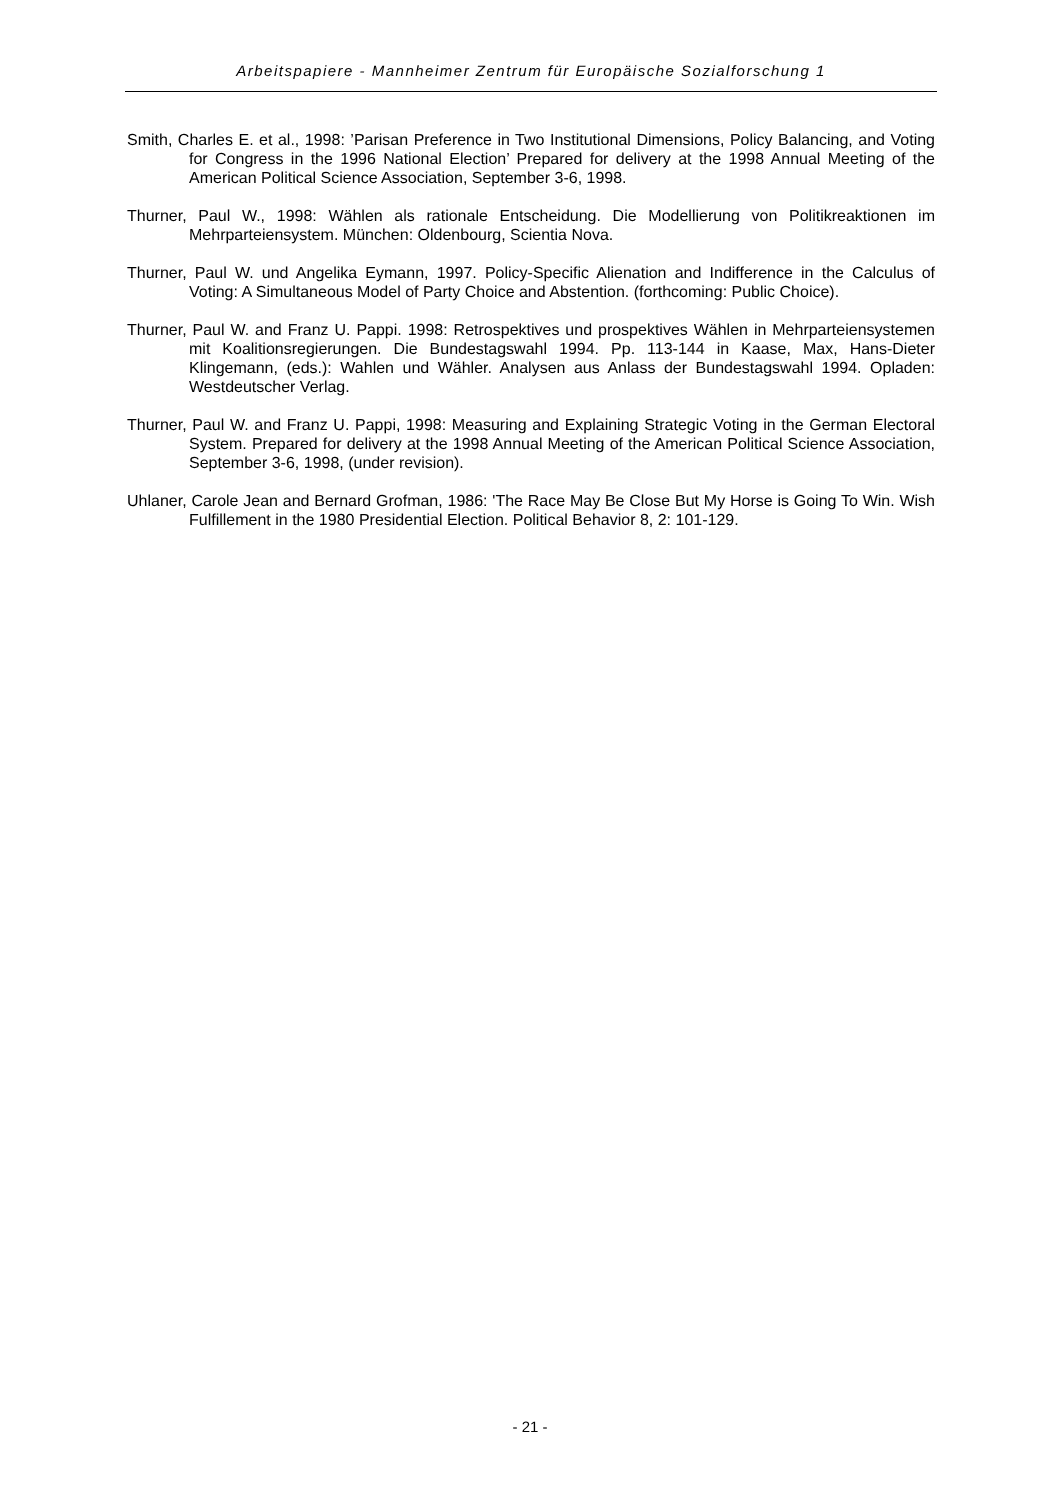Arbeitspapiere - Mannheimer Zentrum für Europäische Sozialforschung 1
Smith, Charles E. et al., 1998: ’Parisan Preference in Two Institutional Dimensions, Policy Balancing, and Voting for Congress in the 1996 National Election’ Prepared for delivery at the 1998 Annual Meeting of the American Political Science Association, September 3-6, 1998.
Thurner, Paul W., 1998: Wählen als rationale Entscheidung. Die Modellierung von Politikreaktionen im Mehrparteiensystem. München: Oldenbourg, Scientia Nova.
Thurner, Paul W. und Angelika Eymann, 1997. Policy-Specific Alienation and Indifference in the Calculus of Voting: A Simultaneous Model of Party Choice and Abstention. (forthcoming: Public Choice).
Thurner, Paul W. and Franz U. Pappi. 1998: Retrospektives und prospektives Wählen in Mehrparteiensystemen mit Koalitionsregierungen. Die Bundestagswahl 1994. Pp. 113-144 in Kaase, Max, Hans-Dieter Klingemann, (eds.): Wahlen und Wähler. Analysen aus Anlass der Bundestagswahl 1994. Opladen: Westdeutscher Verlag.
Thurner, Paul W. and Franz U. Pappi, 1998: Measuring and Explaining Strategic Voting in the German Electoral System. Prepared for delivery at the 1998 Annual Meeting of the American Political Science Association, September 3-6, 1998, (under revision).
Uhlaner, Carole Jean and Bernard Grofman, 1986: 'The Race May Be Close But My Horse is Going To Win. Wish Fulfillement in the 1980 Presidential Election. Political Behavior 8, 2: 101-129.
- 21 -